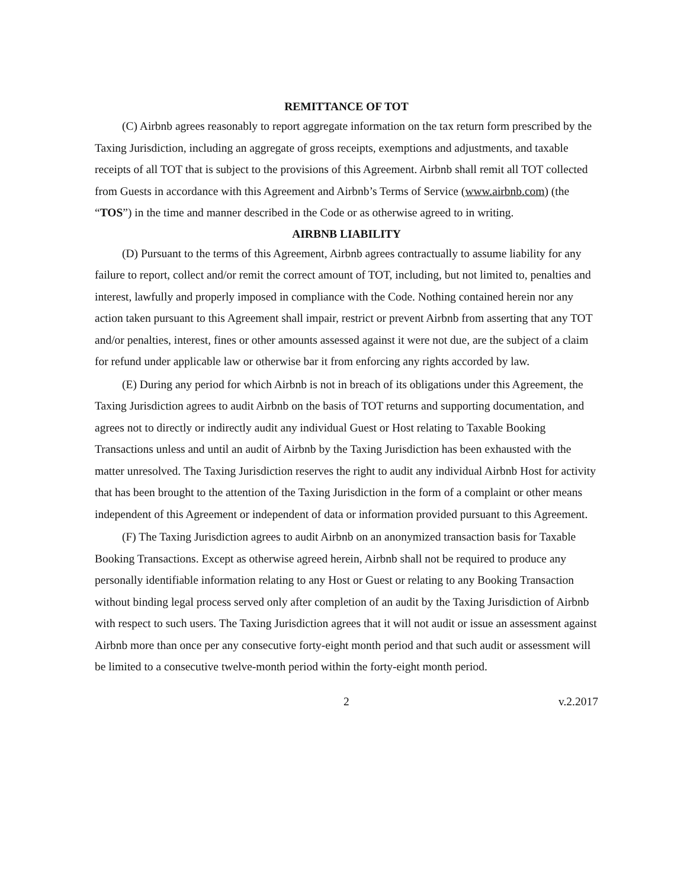REMITTANCE OF TOT
(C) Airbnb agrees reasonably to report aggregate information on the tax return form prescribed by the Taxing Jurisdiction, including an aggregate of gross receipts, exemptions and adjustments, and taxable receipts of all TOT that is subject to the provisions of this Agreement. Airbnb shall remit all TOT collected from Guests in accordance with this Agreement and Airbnb’s Terms of Service (www.airbnb.com) (the “TOS”) in the time and manner described in the Code or as otherwise agreed to in writing.
AIRBNB LIABILITY
(D) Pursuant to the terms of this Agreement, Airbnb agrees contractually to assume liability for any failure to report, collect and/or remit the correct amount of TOT, including, but not limited to, penalties and interest, lawfully and properly imposed in compliance with the Code. Nothing contained herein nor any action taken pursuant to this Agreement shall impair, restrict or prevent Airbnb from asserting that any TOT and/or penalties, interest, fines or other amounts assessed against it were not due, are the subject of a claim for refund under applicable law or otherwise bar it from enforcing any rights accorded by law.
(E) During any period for which Airbnb is not in breach of its obligations under this Agreement, the Taxing Jurisdiction agrees to audit Airbnb on the basis of TOT returns and supporting documentation, and agrees not to directly or indirectly audit any individual Guest or Host relating to Taxable Booking Transactions unless and until an audit of Airbnb by the Taxing Jurisdiction has been exhausted with the matter unresolved. The Taxing Jurisdiction reserves the right to audit any individual Airbnb Host for activity that has been brought to the attention of the Taxing Jurisdiction in the form of a complaint or other means independent of this Agreement or independent of data or information provided pursuant to this Agreement.
(F) The Taxing Jurisdiction agrees to audit Airbnb on an anonymized transaction basis for Taxable Booking Transactions. Except as otherwise agreed herein, Airbnb shall not be required to produce any personally identifiable information relating to any Host or Guest or relating to any Booking Transaction without binding legal process served only after completion of an audit by the Taxing Jurisdiction of Airbnb with respect to such users. The Taxing Jurisdiction agrees that it will not audit or issue an assessment against Airbnb more than once per any consecutive forty-eight month period and that such audit or assessment will be limited to a consecutive twelve-month period within the forty-eight month period.
2 v.2.2017